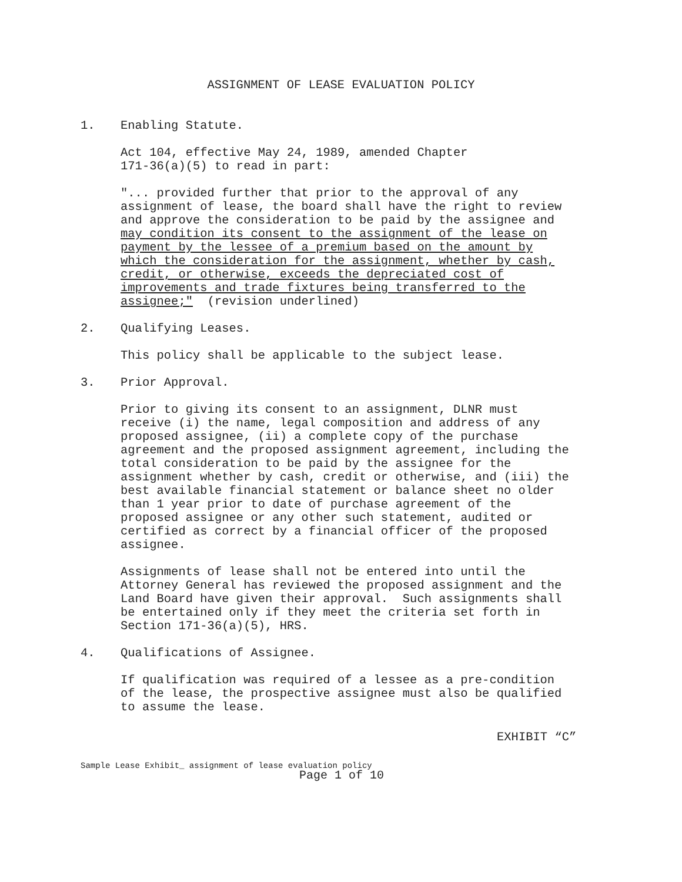ASSIGNMENT OF LEASE EVALUATION POLICY
1. Enabling Statute.
Act 104, effective May 24, 1989, amended Chapter 171-36(a)(5) to read in part:
"... provided further that prior to the approval of any assignment of lease, the board shall have the right to review and approve the consideration to be paid by the assignee and may condition its consent to the assignment of the lease on payment by the lessee of a premium based on the amount by which the consideration for the assignment, whether by cash, credit, or otherwise, exceeds the depreciated cost of improvements and trade fixtures being transferred to the assignee;" (revision underlined)
2. Qualifying Leases.
This policy shall be applicable to the subject lease.
3. Prior Approval.
Prior to giving its consent to an assignment, DLNR must receive (i) the name, legal composition and address of any proposed assignee, (ii) a complete copy of the purchase agreement and the proposed assignment agreement, including the total consideration to be paid by the assignee for the assignment whether by cash, credit or otherwise, and (iii) the best available financial statement or balance sheet no older than 1 year prior to date of purchase agreement of the proposed assignee or any other such statement, audited or certified as correct by a financial officer of the proposed assignee.
Assignments of lease shall not be entered into until the Attorney General has reviewed the proposed assignment and the Land Board have given their approval. Such assignments shall be entertained only if they meet the criteria set forth in Section 171-36(a)(5), HRS.
4. Qualifications of Assignee.
If qualification was required of a lessee as a pre-condition of the lease, the prospective assignee must also be qualified to assume the lease.
EXHIBIT “C”
Sample Lease Exhibit_ assignment of lease evaluation policy
Page 1 of 10